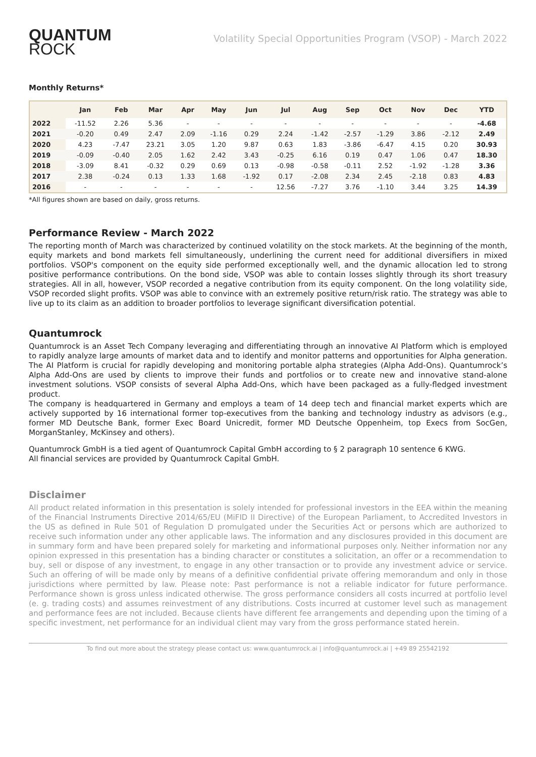QUANTUM
ROCK
Volatility Special Opportunities Program (VSOP) - March 2022
Monthly Returns*
| | Jan | Feb | Mar | Apr | May | Jun | Jul | Aug | Sep | Oct | Nov | Dec | YTD |
| --- | --- | --- | --- | --- | --- | --- | --- | --- | --- | --- | --- | --- | --- |
| 2022 | -11.52 | 2.26 | 5.36 | - | - | - | - | - | - | - | - | - | -4.68 |
| 2021 | -0.20 | 0.49 | 2.47 | 2.09 | -1.16 | 0.29 | 2.24 | -1.42 | -2.57 | -1.29 | 3.86 | -2.12 | 2.49 |
| 2020 | 4.23 | -7.47 | 23.21 | 3.05 | 1.20 | 9.87 | 0.63 | 1.83 | -3.86 | -6.47 | 4.15 | 0.20 | 30.93 |
| 2019 | -0.09 | -0.40 | 2.05 | 1.62 | 2.42 | 3.43 | -0.25 | 6.16 | 0.19 | 0.47 | 1.06 | 0.47 | 18.30 |
| 2018 | -3.09 | 8.41 | -0.32 | 0.29 | 0.69 | 0.13 | -0.98 | -0.58 | -0.11 | 2.52 | -1.92 | -1.28 | 3.36 |
| 2017 | 2.38 | -0.24 | 0.13 | 1.33 | 1.68 | -1.92 | 0.17 | -2.08 | 2.34 | 2.45 | -2.18 | 0.83 | 4.83 |
| 2016 | - | - | - | - | - | - | 12.56 | -7.27 | 3.76 | -1.10 | 3.44 | 3.25 | 14.39 |
*All figures shown are based on daily, gross returns.
Performance Review - March 2022
The reporting month of March was characterized by continued volatility on the stock markets. At the beginning of the month, equity markets and bond markets fell simultaneously, underlining the current need for additional diversifiers in mixed portfolios. VSOP's component on the equity side performed exceptionally well, and the dynamic allocation led to strong positive performance contributions. On the bond side, VSOP was able to contain losses slightly through its short treasury strategies. All in all, however, VSOP recorded a negative contribution from its equity component. On the long volatility side, VSOP recorded slight profits. VSOP was able to convince with an extremely positive return/risk ratio. The strategy was able to live up to its claim as an addition to broader portfolios to leverage significant diversification potential.
Quantumrock
Quantumrock is an Asset Tech Company leveraging and differentiating through an innovative AI Platform which is employed to rapidly analyze large amounts of market data and to identify and monitor patterns and opportunities for Alpha generation. The AI Platform is crucial for rapidly developing and monitoring portable alpha strategies (Alpha Add-Ons). Quantumrock’s Alpha Add-Ons are used by clients to improve their funds and portfolios or to create new and innovative stand-alone investment solutions. VSOP consists of several Alpha Add-Ons, which have been packaged as a fully-fledged investment product.
The company is headquartered in Germany and employs a team of 14 deep tech and financial market experts which are actively supported by 16 international former top-executives from the banking and technology industry as advisors (e.g., former MD Deutsche Bank, former Exec Board Unicredit, former MD Deutsche Oppenheim, top Execs from SocGen, MorganStanley, McKinsey and others).
Quantumrock GmbH is a tied agent of Quantumrock Capital GmbH according to § 2 paragraph 10 sentence 6 KWG.
All financial services are provided by Quantumrock Capital GmbH.
Disclaimer
All product related information in this presentation is solely intended for professional investors in the EEA within the meaning of the Financial Instruments Directive 2014/65/EU (MiFID II Directive) of the European Parliament, to Accredited Investors in the US as defined in Rule 501 of Regulation D promulgated under the Securities Act or persons which are authorized to receive such information under any other applicable laws. The information and any disclosures provided in this document are in summary form and have been prepared solely for marketing and informational purposes only. Neither information nor any opinion expressed in this presentation has a binding character or constitutes a solicitation, an offer or a recommendation to buy, sell or dispose of any investment, to engage in any other transaction or to provide any investment advice or service. Such an offering of will be made only by means of a definitive confidential private offering memorandum and only in those jurisdictions where permitted by law. Please note: Past performance is not a reliable indicator for future performance. Performance shown is gross unless indicated otherwise. The gross performance considers all costs incurred at portfolio level (e. g. trading costs) and assumes reinvestment of any distributions. Costs incurred at customer level such as management and performance fees are not included. Because clients have different fee arrangements and depending upon the timing of a specific investment, net performance for an individual client may vary from the gross performance stated herein.
To find out more about the strategy please contact us: www.quantumrock.ai | info@quantumrock.ai | +49 89 25542192